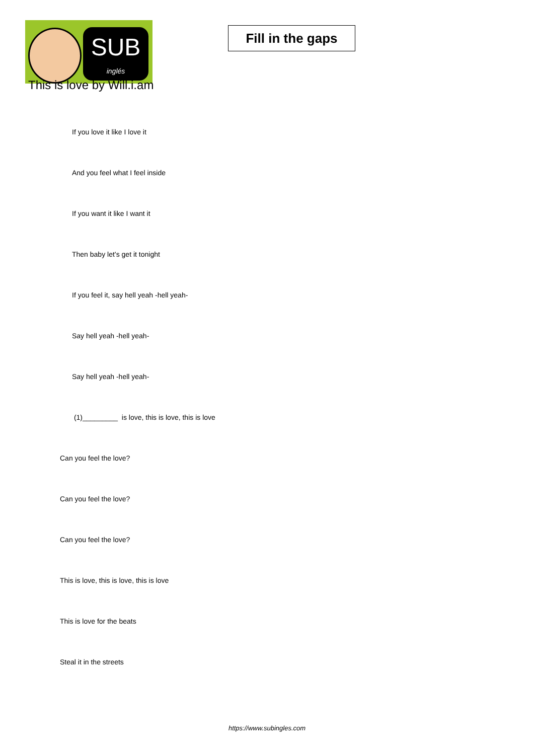SUB
inglés
Fill in the gaps
This is love by Will.i.am
If you love it like I love it
And you feel what I feel inside
If you want it like I want it
Then baby let’s get it tonight
If you feel it, say hell yeah -hell yeah-
Say hell yeah -hell yeah-
Say hell yeah -hell yeah-
(1)_________ is love, this is love, this is love
Can you feel the love?
Can you feel the love?
Can you feel the love?
This is love, this is love, this is love
This is love for the beats
Steal it in the streets
https://www.subingles.com